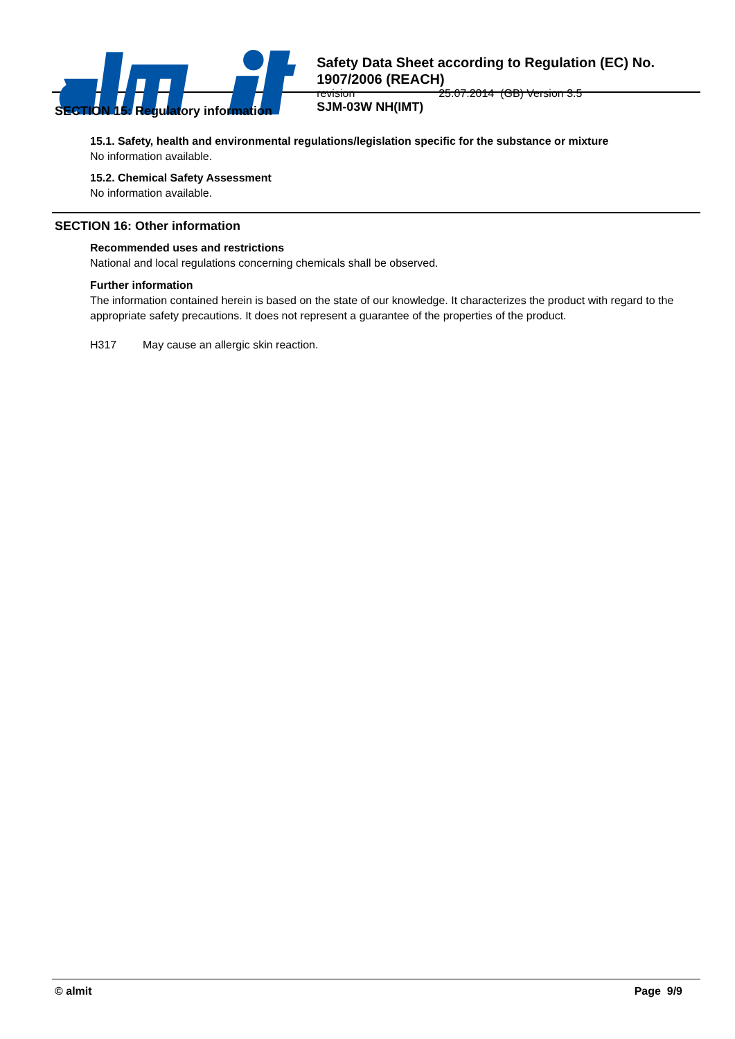Safety Data Sheet according to Regulation (EC) No. 1907/2006 (REACH)
revision 25.07.2014 (GB) Version 3.5
SJM-03W NH(IMT)
SECTION 15: Regulatory information
15.1. Safety, health and environmental regulations/legislation specific for the substance or mixture
No information available.
15.2. Chemical Safety Assessment
No information available.
SECTION 16: Other information
Recommended uses and restrictions
National and local regulations concerning chemicals shall be observed.
Further information
The information contained herein is based on the state of our knowledge. It characterizes the product with regard to the appropriate safety precautions. It does not represent a guarantee of the properties of the product.
H317 May cause an allergic skin reaction.
© almit Page 9/9